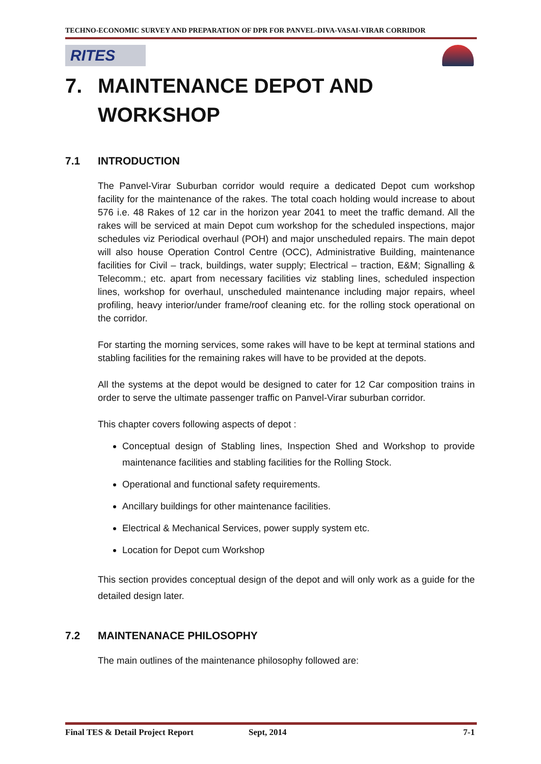TECHNO-ECONOMIC SURVEY AND PREPARATION OF DPR FOR PANVEL-DIVA-VASAI-VIRAR CORRIDOR
RITES
7. MAINTENANCE DEPOT AND WORKSHOP
7.1 INTRODUCTION
The Panvel-Virar Suburban corridor would require a dedicated Depot cum workshop facility for the maintenance of the rakes. The total coach holding would increase to about 576 i.e. 48 Rakes of 12 car in the horizon year 2041 to meet the traffic demand. All the rakes will be serviced at main Depot cum workshop for the scheduled inspections, major schedules viz Periodical overhaul (POH) and major unscheduled repairs. The main depot will also house Operation Control Centre (OCC), Administrative Building, maintenance facilities for Civil – track, buildings, water supply; Electrical – traction, E&M; Signalling & Telecomm.; etc. apart from necessary facilities viz stabling lines, scheduled inspection lines, workshop for overhaul, unscheduled maintenance including major repairs, wheel profiling, heavy interior/under frame/roof cleaning etc. for the rolling stock operational on the corridor.
For starting the morning services, some rakes will have to be kept at terminal stations and stabling facilities for the remaining rakes will have to be provided at the depots.
All the systems at the depot would be designed to cater for 12 Car composition trains in order to serve the ultimate passenger traffic on Panvel-Virar suburban corridor.
This chapter covers following aspects of depot :
Conceptual design of Stabling lines, Inspection Shed and Workshop to provide maintenance facilities and stabling facilities for the Rolling Stock.
Operational and functional safety requirements.
Ancillary buildings for other maintenance facilities.
Electrical & Mechanical Services, power supply system etc.
Location for Depot cum Workshop
This section provides conceptual design of the depot and will only work as a guide for the detailed design later.
7.2 MAINTENANACE PHILOSOPHY
The main outlines of the maintenance philosophy followed are:
Final TES & Detail Project Report Sept, 2014 7-1